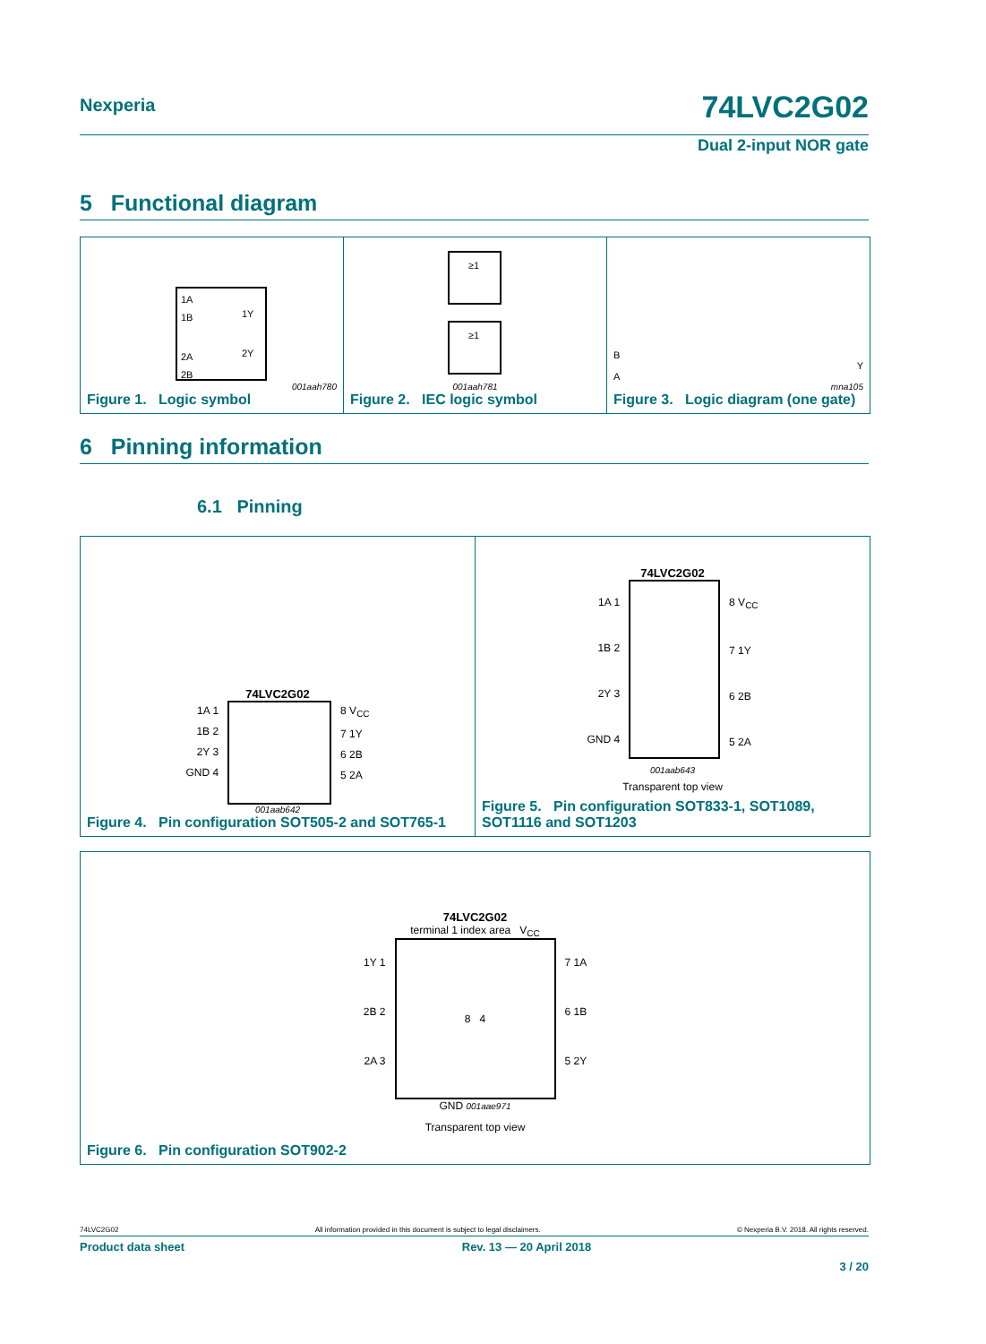Nexperia
74LVC2G02
Dual 2-input NOR gate
5 Functional diagram
1A
1B
2A
2B
1Y
2Y
001aah780
Figure 1. Logic symbol
≥1
≥1
001aah781
Figure 2. IEC logic symbol
B
Y
A
mna105
Figure 3. Logic diagram (one gate)
6 Pinning information
6.1 Pinning
74LVC2G02
1A 1
1B 2
2Y 3
GND 4
8 V<sub>CC</sub>
7 1Y
6 2B
5 2A
001aab642
Figure 4. Pin configuration SOT505-2 and SOT765-1
74LVC2G02
1A 1
1B 2
2Y 3
GND 4
8 V<sub>CC</sub>
7 1Y
6 2B
5 2A
001aab643
Transparent top view
Figure 5. Pin configuration SOT833-1, SOT1089, SOT1116 and SOT1203
74LVC2G02
terminal 1 index area V<sub>CC</sub>
1Y 1
2B 2
2A 3
8 4
7 1A
6 1B
5 2Y
GND 001aae971
Transparent top view
Figure 6. Pin configuration SOT902-2
74LVC2G02 All information provided in this document is subject to legal disclaimers. © Nexperia B.V. 2018. All rights reserved.
Product data sheet Rev. 13 — 20 April 2018
3 / 20